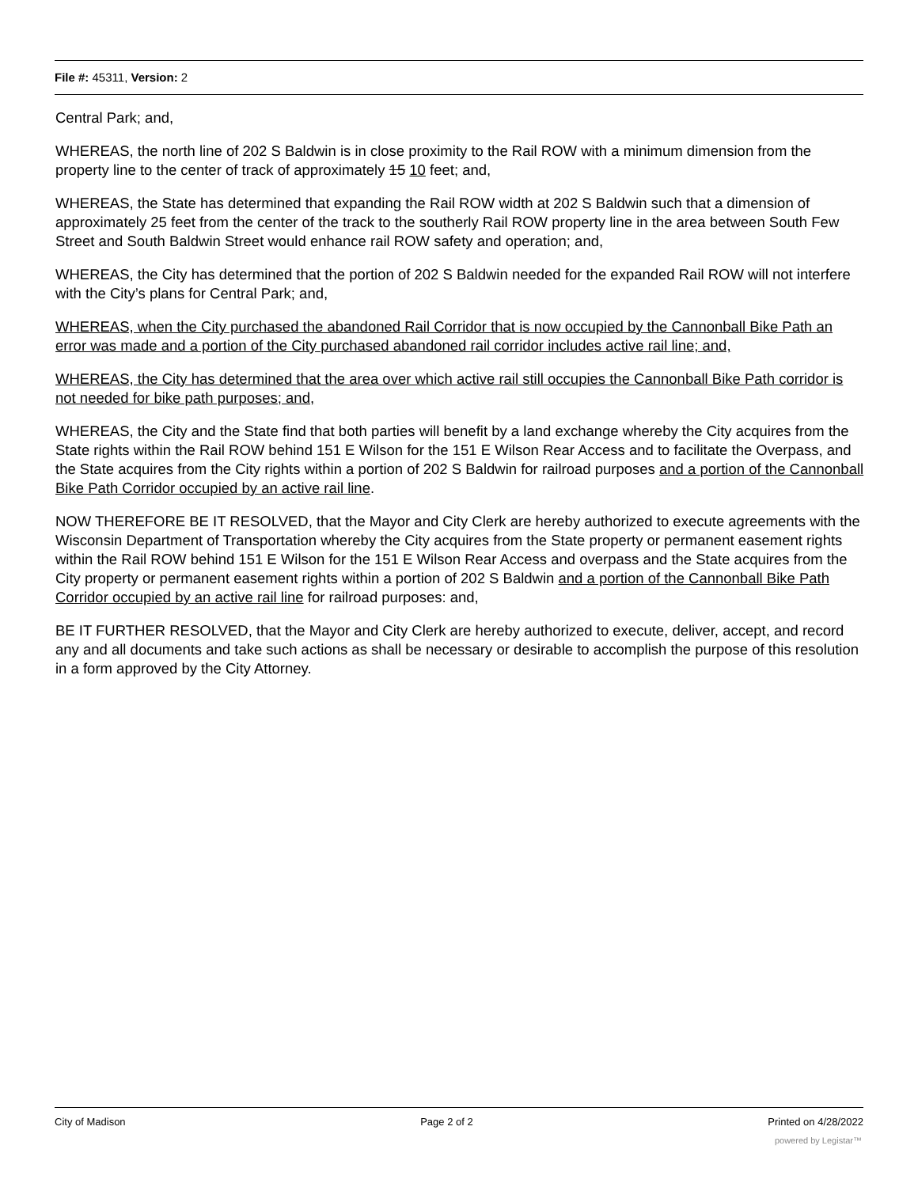File #: 45311, Version: 2
Central Park; and,
WHEREAS, the north line of 202 S Baldwin is in close proximity to the Rail ROW with a minimum dimension from the property line to the center of track of approximately 15 10 feet; and,
WHEREAS, the State has determined that expanding the Rail ROW width at 202 S Baldwin such that a dimension of approximately 25 feet from the center of the track to the southerly Rail ROW property line in the area between South Few Street and South Baldwin Street would enhance rail ROW safety and operation; and,
WHEREAS, the City has determined that the portion of 202 S Baldwin needed for the expanded Rail ROW will not interfere with the City’s plans for Central Park; and,
WHEREAS, when the City purchased the abandoned Rail Corridor that is now occupied by the Cannonball Bike Path an error was made and a portion of the City purchased abandoned rail corridor includes active rail line; and,
WHEREAS, the City has determined that the area over which active rail still occupies the Cannonball Bike Path corridor is not needed for bike path purposes; and,
WHEREAS, the City and the State find that both parties will benefit by a land exchange whereby the City acquires from the State rights within the Rail ROW behind 151 E Wilson for the 151 E Wilson Rear Access and to facilitate the Overpass, and the State acquires from the City rights within a portion of 202 S Baldwin for railroad purposes and a portion of the Cannonball Bike Path Corridor occupied by an active rail line.
NOW THEREFORE BE IT RESOLVED, that the Mayor and City Clerk are hereby authorized to execute agreements with the Wisconsin Department of Transportation whereby the City acquires from the State property or permanent easement rights within the Rail ROW behind 151 E Wilson for the 151 E Wilson Rear Access and overpass and the State acquires from the City property or permanent easement rights within a portion of 202 S Baldwin and a portion of the Cannonball Bike Path Corridor occupied by an active rail line for railroad purposes: and,
BE IT FURTHER RESOLVED, that the Mayor and City Clerk are hereby authorized to execute, deliver, accept, and record any and all documents and take such actions as shall be necessary or desirable to accomplish the purpose of this resolution in a form approved by the City Attorney.
City of Madison Page 2 of 2 Printed on 4/28/2022
powered by Legistar™